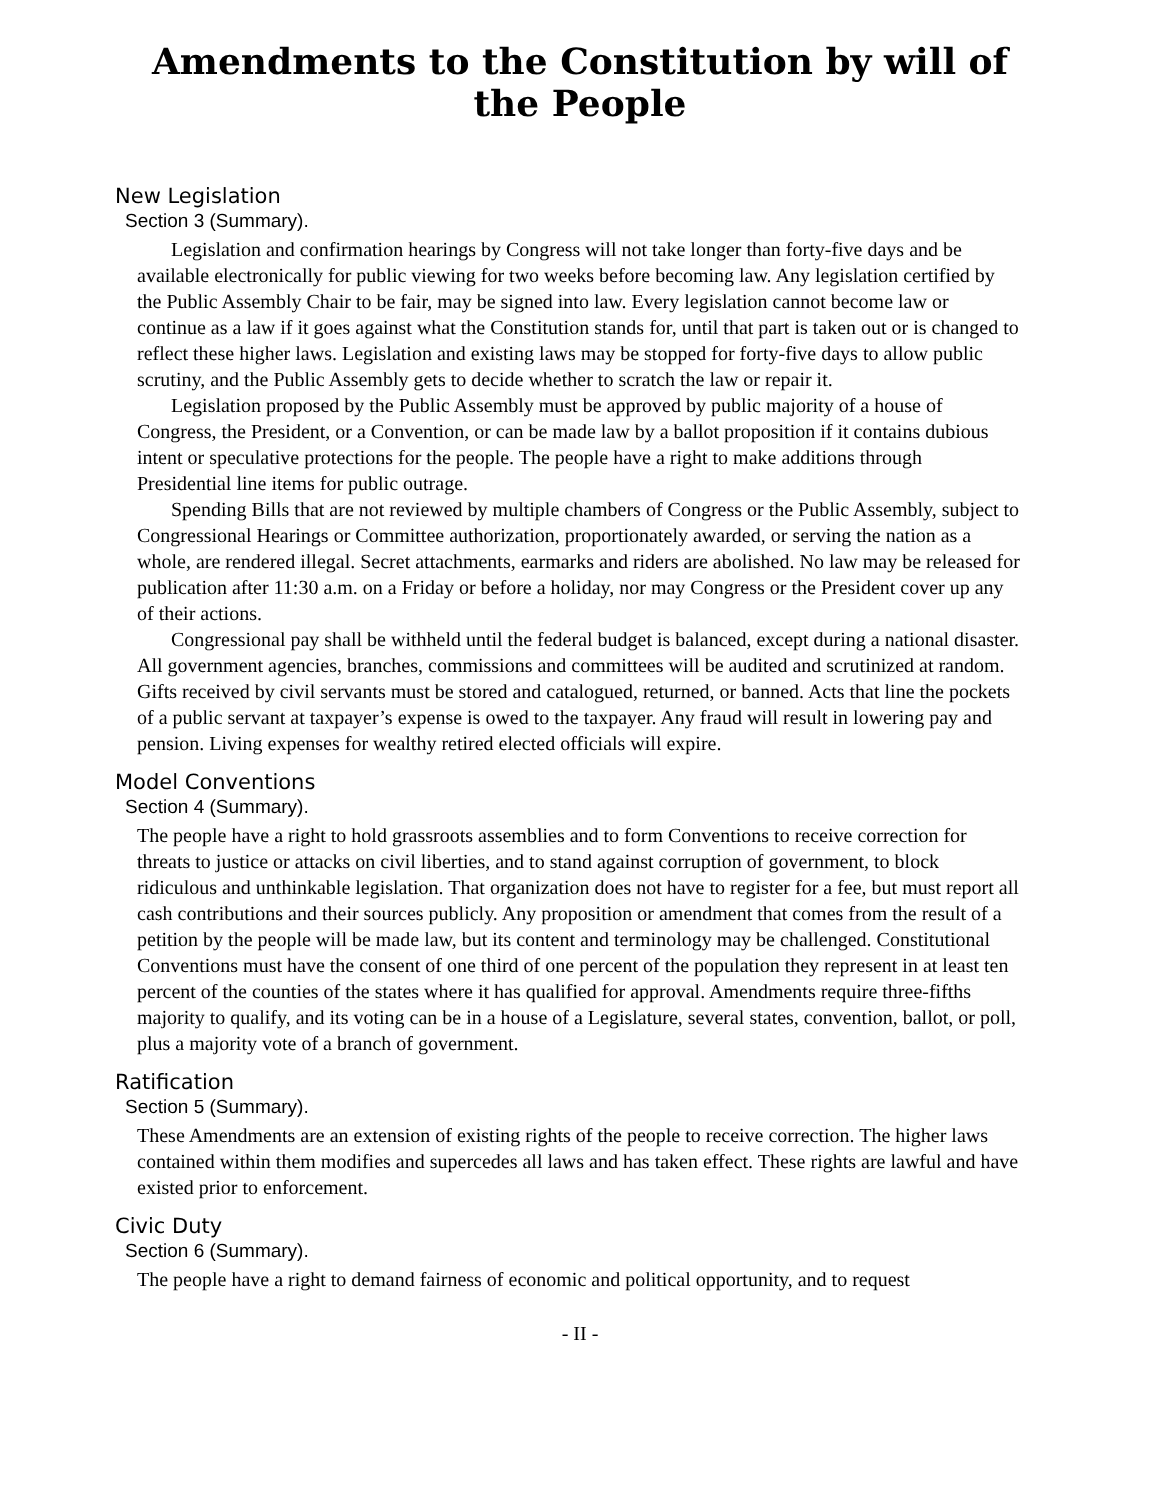Amendments to the Constitution by will of the People
New Legislation
Section 3 (Summary).
Legislation and confirmation hearings by Congress will not take longer than forty-five days and be available electronically for public viewing for two weeks before becoming law. Any legislation certified by the Public Assembly Chair to be fair, may be signed into law. Every legislation cannot become law or continue as a law if it goes against what the Constitution stands for, until that part is taken out or is changed to reflect these higher laws. Legislation and existing laws may be stopped for forty-five days to allow public scrutiny, and the Public Assembly gets to decide whether to scratch the law or repair it.
Legislation proposed by the Public Assembly must be approved by public majority of a house of Congress, the President, or a Convention, or can be made law by a ballot proposition if it contains dubious intent or speculative protections for the people. The people have a right to make additions through Presidential line items for public outrage.
Spending Bills that are not reviewed by multiple chambers of Congress or the Public Assembly, subject to Congressional Hearings or Committee authorization, proportionately awarded, or serving the nation as a whole, are rendered illegal. Secret attachments, earmarks and riders are abolished. No law may be released for publication after 11:30 a.m. on a Friday or before a holiday, nor may Congress or the President cover up any of their actions.
Congressional pay shall be withheld until the federal budget is balanced, except during a national disaster. All government agencies, branches, commissions and committees will be audited and scrutinized at random. Gifts received by civil servants must be stored and catalogued, returned, or banned. Acts that line the pockets of a public servant at taxpayer’s expense is owed to the taxpayer. Any fraud will result in lowering pay and pension. Living expenses for wealthy retired elected officials will expire.
Model Conventions
Section 4 (Summary).
The people have a right to hold grassroots assemblies and to form Conventions to receive correction for threats to justice or attacks on civil liberties, and to stand against corruption of government, to block ridiculous and unthinkable legislation. That organization does not have to register for a fee, but must report all cash contributions and their sources publicly. Any proposition or amendment that comes from the result of a petition by the people will be made law, but its content and terminology may be challenged. Constitutional Conventions must have the consent of one third of one percent of the population they represent in at least ten percent of the counties of the states where it has qualified for approval. Amendments require three-fifths majority to qualify, and its voting can be in a house of a Legislature, several states, convention, ballot, or poll, plus a majority vote of a branch of government.
Ratification
Section 5 (Summary).
These Amendments are an extension of existing rights of the people to receive correction. The higher laws contained within them modifies and supercedes all laws and has taken effect. These rights are lawful and have existed prior to enforcement.
Civic Duty
Section 6 (Summary).
The people have a right to demand fairness of economic and political opportunity, and to request
- II -